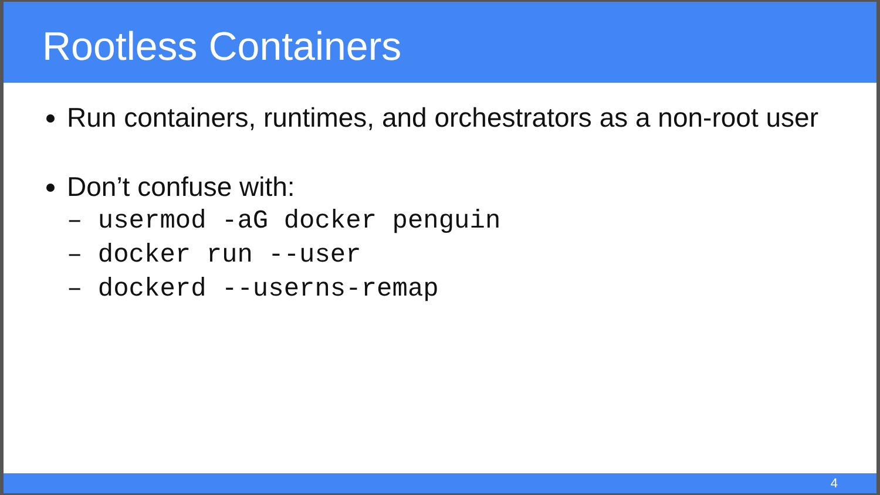Rootless Containers
Run containers, runtimes, and orchestrators as a non-root user
Don’t confuse with:
– usermod -aG docker penguin
– docker run --user
– dockerd --userns-remap
4